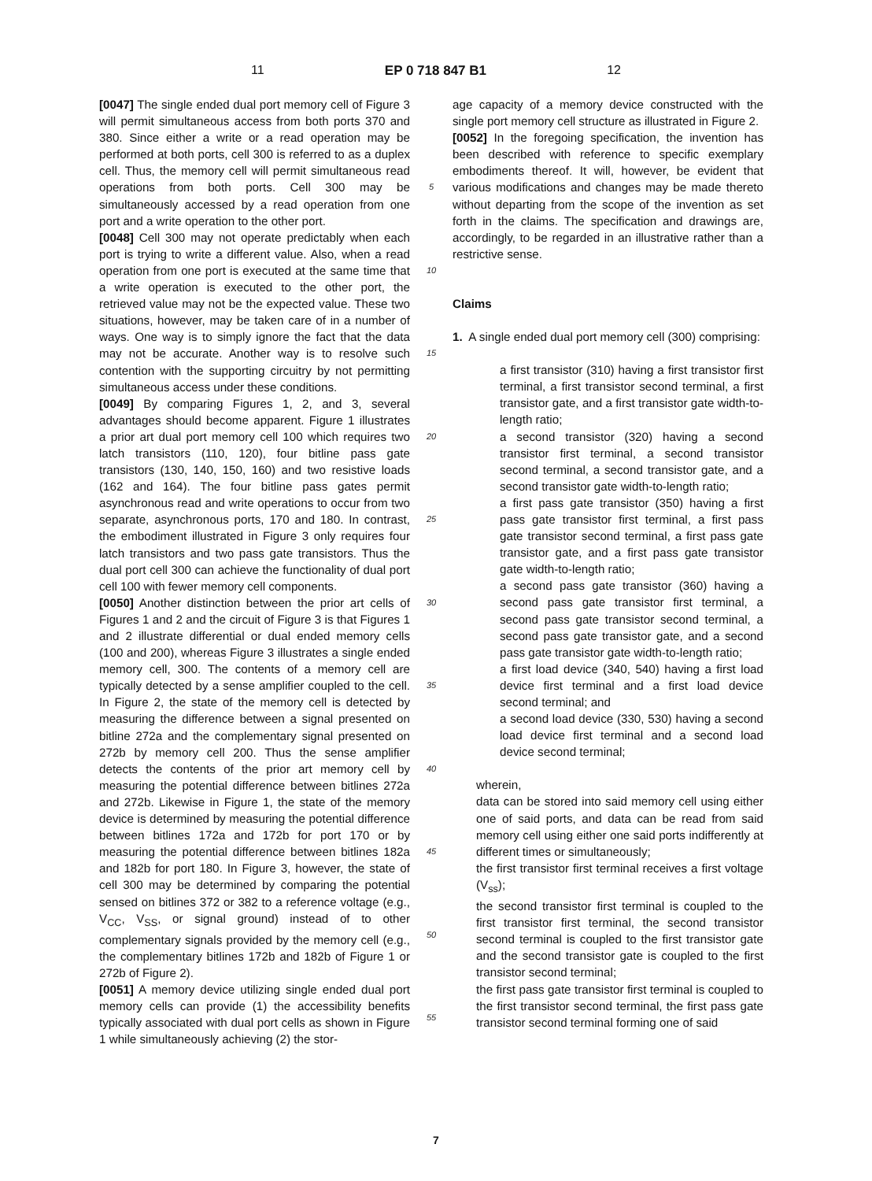11 EP 0 718 847 B1 12
[0047] The single ended dual port memory cell of Figure 3 will permit simultaneous access from both ports 370 and 380. Since either a write or a read operation may be performed at both ports, cell 300 is referred to as a duplex cell. Thus, the memory cell will permit simultaneous read operations from both ports. Cell 300 may be simultaneously accessed by a read operation from one port and a write operation to the other port.
[0048] Cell 300 may not operate predictably when each port is trying to write a different value. Also, when a read operation from one port is executed at the same time that a write operation is executed to the other port, the retrieved value may not be the expected value. These two situations, however, may be taken care of in a number of ways. One way is to simply ignore the fact that the data may not be accurate. Another way is to resolve such contention with the supporting circuitry by not permitting simultaneous access under these conditions.
[0049] By comparing Figures 1, 2, and 3, several advantages should become apparent. Figure 1 illustrates a prior art dual port memory cell 100 which requires two latch transistors (110, 120), four bitline pass gate transistors (130, 140, 150, 160) and two resistive loads (162 and 164). The four bitline pass gates permit asynchronous read and write operations to occur from two separate, asynchronous ports, 170 and 180. In contrast, the embodiment illustrated in Figure 3 only requires four latch transistors and two pass gate transistors. Thus the dual port cell 300 can achieve the functionality of dual port cell 100 with fewer memory cell components.
[0050] Another distinction between the prior art cells of Figures 1 and 2 and the circuit of Figure 3 is that Figures 1 and 2 illustrate differential or dual ended memory cells (100 and 200), whereas Figure 3 illustrates a single ended memory cell, 300. The contents of a memory cell are typically detected by a sense amplifier coupled to the cell. In Figure 2, the state of the memory cell is detected by measuring the difference between a signal presented on bitline 272a and the complementary signal presented on 272b by memory cell 200. Thus the sense amplifier detects the contents of the prior art memory cell by measuring the potential difference between bitlines 272a and 272b. Likewise in Figure 1, the state of the memory device is determined by measuring the potential difference between bitlines 172a and 172b for port 170 or by measuring the potential difference between bitlines 182a and 182b for port 180. In Figure 3, however, the state of cell 300 may be determined by comparing the potential sensed on bitlines 372 or 382 to a reference voltage (e.g., V<sub>CC</sub>, V<sub>SS</sub>, or signal ground) instead of to other complementary signals provided by the memory cell (e.g., the complementary bitlines 172b and 182b of Figure 1 or 272b of Figure 2).
[0051] A memory device utilizing single ended dual port memory cells can provide (1) the accessibility benefits typically associated with dual port cells as shown in Figure 1 while simultaneously achieving (2) the stor-
5
10
15
20
25
30
35
40
45
50
55
age capacity of a memory device constructed with the single port memory cell structure as illustrated in Figure 2.
[0052] In the foregoing specification, the invention has been described with reference to specific exemplary embodiments thereof. It will, however, be evident that various modifications and changes may be made thereto without departing from the scope of the invention as set forth in the claims. The specification and drawings are, accordingly, to be regarded in an illustrative rather than a restrictive sense.
Claims
1. A single ended dual port memory cell (300) comprising:
a first transistor (310) having a first transistor first terminal, a first transistor second terminal, a first transistor gate, and a first transistor gate width-to-length ratio;
a second transistor (320) having a second transistor first terminal, a second transistor second terminal, a second transistor gate, and a second transistor gate width-to-length ratio;
a first pass gate transistor (350) having a first pass gate transistor first terminal, a first pass gate transistor second terminal, a first pass gate transistor gate, and a first pass gate transistor gate width-to-length ratio;
a second pass gate transistor (360) having a second pass gate transistor first terminal, a second pass gate transistor second terminal, a second pass gate transistor gate, and a second pass gate transistor gate width-to-length ratio;
a first load device (340, 540) having a first load device first terminal and a first load device second terminal; and
a second load device (330, 530) having a second load device first terminal and a second load device second terminal;
wherein,
data can be stored into said memory cell using either one of said ports, and data can be read from said memory cell using either one said ports indifferently at different times or simultaneously;
the first transistor first terminal receives a first voltage (V<sub>ss</sub>);
the second transistor first terminal is coupled to the first transistor first terminal, the second transistor second terminal is coupled to the first transistor gate and the second transistor gate is coupled to the first transistor second terminal;
the first pass gate transistor first terminal is coupled to the first transistor second terminal, the first pass gate transistor second terminal forming one of said
7